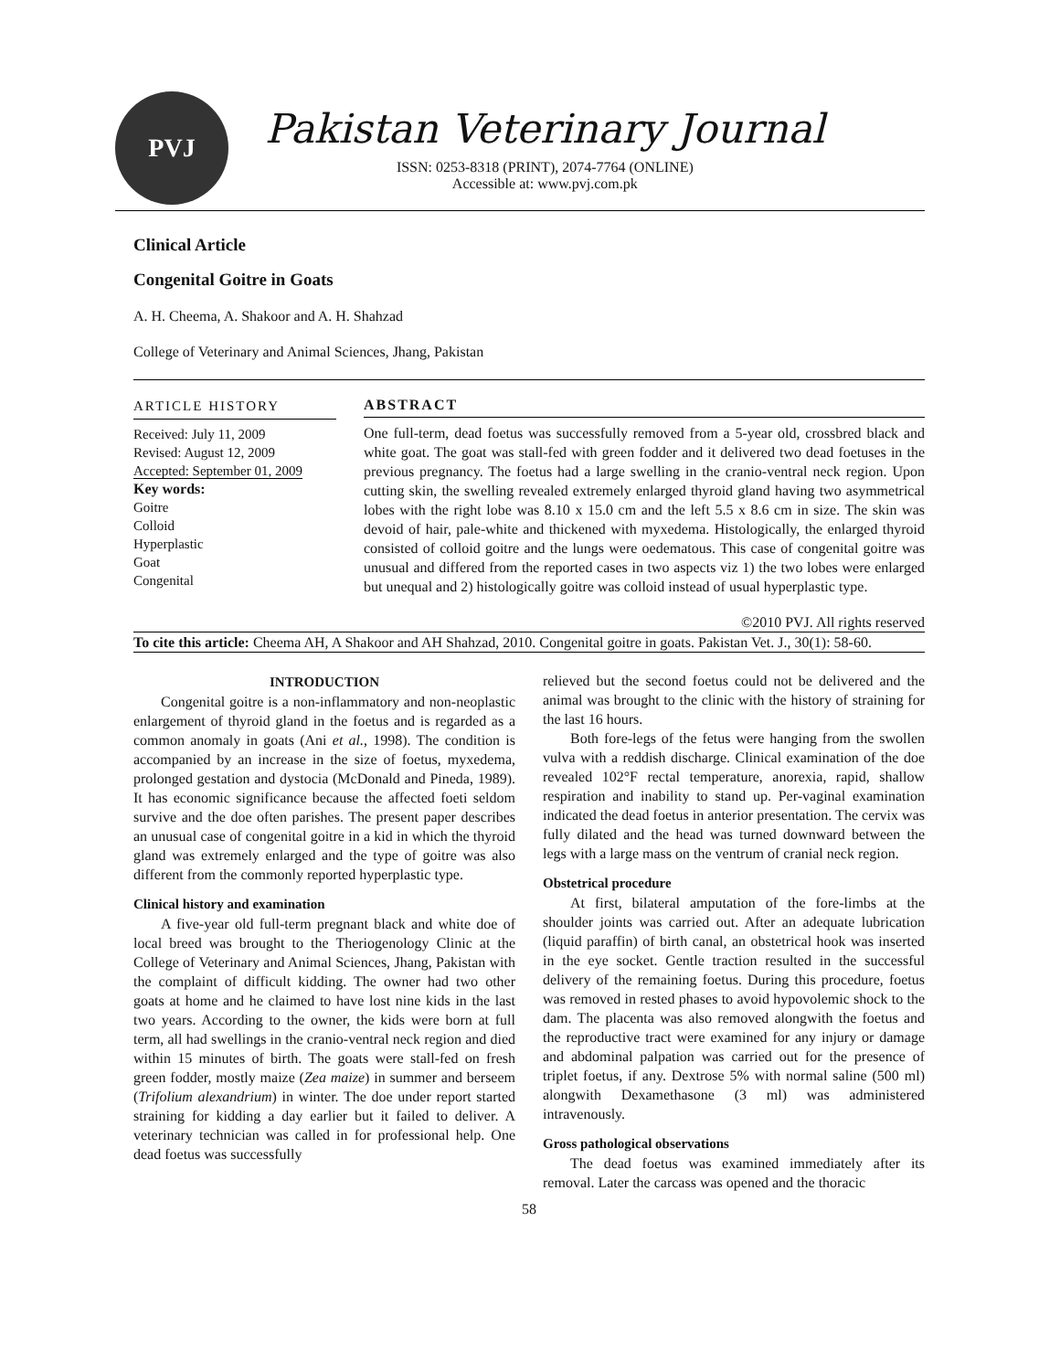PVJ
Pakistan Veterinary Journal
ISSN: 0253-8318 (PRINT), 2074-7764 (ONLINE)
Accessible at: www.pvj.com.pk
Clinical Article
Congenital Goitre in Goats
A. H. Cheema, A. Shakoor and A. H. Shahzad
College of Veterinary and Animal Sciences, Jhang, Pakistan
ARTICLE HISTORY
Received: July 11, 2009
Revised: August 12, 2009
Accepted: September 01, 2009
Key words:
Goitre
Colloid
Hyperplastic
Goat
Congenital
ABSTRACT
One full-term, dead foetus was successfully removed from a 5-year old, crossbred black and white goat. The goat was stall-fed with green fodder and it delivered two dead foetuses in the previous pregnancy. The foetus had a large swelling in the cranio-ventral neck region. Upon cutting skin, the swelling revealed extremely enlarged thyroid gland having two asymmetrical lobes with the right lobe was 8.10 x 15.0 cm and the left 5.5 x 8.6 cm in size. The skin was devoid of hair, pale-white and thickened with myxedema. Histologically, the enlarged thyroid consisted of colloid goitre and the lungs were oedematous. This case of congenital goitre was unusual and differed from the reported cases in two aspects viz 1) the two lobes were enlarged but unequal and 2) histologically goitre was colloid instead of usual hyperplastic type.
©2010 PVJ. All rights reserved
To cite this article: Cheema AH, A Shakoor and AH Shahzad, 2010. Congenital goitre in goats. Pakistan Vet. J., 30(1): 58-60.
INTRODUCTION
Congenital goitre is a non-inflammatory and non-neoplastic enlargement of thyroid gland in the foetus and is regarded as a common anomaly in goats (Ani et al., 1998). The condition is accompanied by an increase in the size of foetus, myxedema, prolonged gestation and dystocia (McDonald and Pineda, 1989). It has economic significance because the affected foeti seldom survive and the doe often parishes. The present paper describes an unusual case of congenital goitre in a kid in which the thyroid gland was extremely enlarged and the type of goitre was also different from the commonly reported hyperplastic type.
Clinical history and examination
A five-year old full-term pregnant black and white doe of local breed was brought to the Theriogenology Clinic at the College of Veterinary and Animal Sciences, Jhang, Pakistan with the complaint of difficult kidding. The owner had two other goats at home and he claimed to have lost nine kids in the last two years. According to the owner, the kids were born at full term, all had swellings in the cranio-ventral neck region and died within 15 minutes of birth. The goats were stall-fed on fresh green fodder, mostly maize (Zea maize) in summer and berseem (Trifolium alexandrium) in winter. The doe under report started straining for kidding a day earlier but it failed to deliver. A veterinary technician was called in for professional help. One dead foetus was successfully
relieved but the second foetus could not be delivered and the animal was brought to the clinic with the history of straining for the last 16 hours.
Both fore-legs of the fetus were hanging from the swollen vulva with a reddish discharge. Clinical examination of the doe revealed 102°F rectal temperature, anorexia, rapid, shallow respiration and inability to stand up. Per-vaginal examination indicated the dead foetus in anterior presentation. The cervix was fully dilated and the head was turned downward between the legs with a large mass on the ventrum of cranial neck region.
Obstetrical procedure
At first, bilateral amputation of the fore-limbs at the shoulder joints was carried out. After an adequate lubrication (liquid paraffin) of birth canal, an obstetrical hook was inserted in the eye socket. Gentle traction resulted in the successful delivery of the remaining foetus. During this procedure, foetus was removed in rested phases to avoid hypovolemic shock to the dam. The placenta was also removed alongwith the foetus and the reproductive tract were examined for any injury or damage and abdominal palpation was carried out for the presence of triplet foetus, if any. Dextrose 5% with normal saline (500 ml) alongwith Dexamethasone (3 ml) was administered intravenously.
Gross pathological observations
The dead foetus was examined immediately after its removal. Later the carcass was opened and the thoracic
58